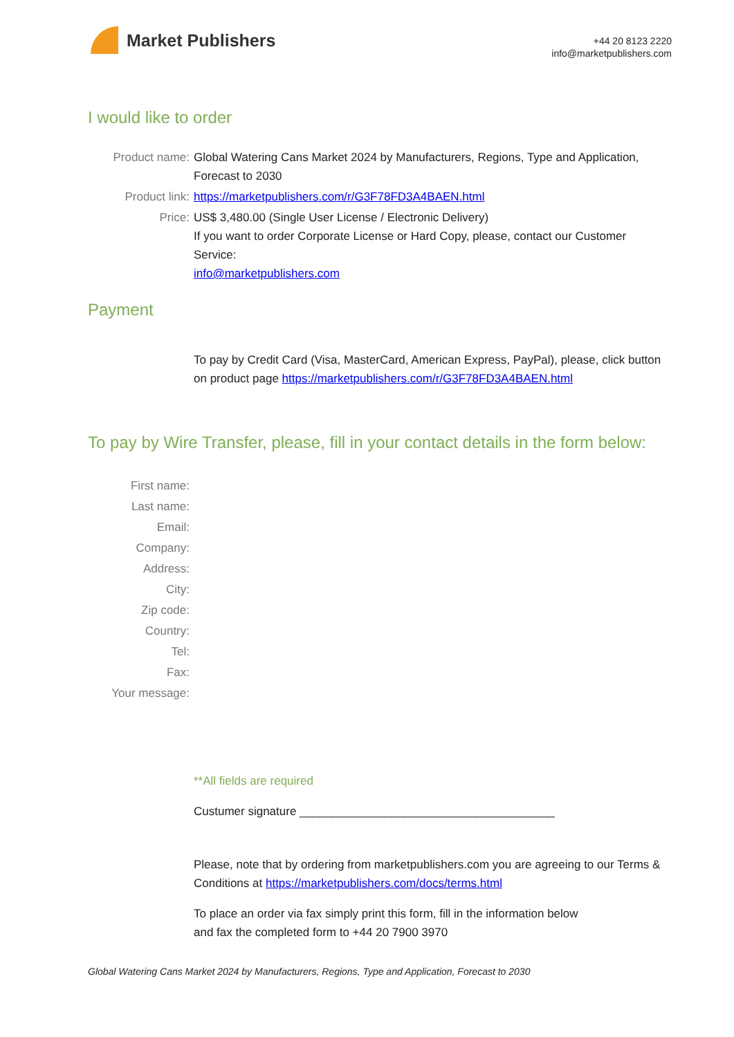Market Publishers
+44 20 8123 2220
info@marketpublishers.com
I would like to order
Product name: Global Watering Cans Market 2024 by Manufacturers, Regions, Type and Application, Forecast to 2030
Product link: https://marketpublishers.com/r/G3F78FD3A4BAEN.html
Price: US$ 3,480.00 (Single User License / Electronic Delivery)
If you want to order Corporate License or Hard Copy, please, contact our Customer Service:
info@marketpublishers.com
Payment
To pay by Credit Card (Visa, MasterCard, American Express, PayPal), please, click button on product page https://marketpublishers.com/r/G3F78FD3A4BAEN.html
To pay by Wire Transfer, please, fill in your contact details in the form below:
First name:
Last name:
Email:
Company:
Address:
City:
Zip code:
Country:
Tel:
Fax:
Your message:
**All fields are required
Custumer signature _______________________________________
Please, note that by ordering from marketpublishers.com you are agreeing to our Terms & Conditions at https://marketpublishers.com/docs/terms.html
To place an order via fax simply print this form, fill in the information below
and fax the completed form to +44 20 7900 3970
Global Watering Cans Market 2024 by Manufacturers, Regions, Type and Application, Forecast to 2030